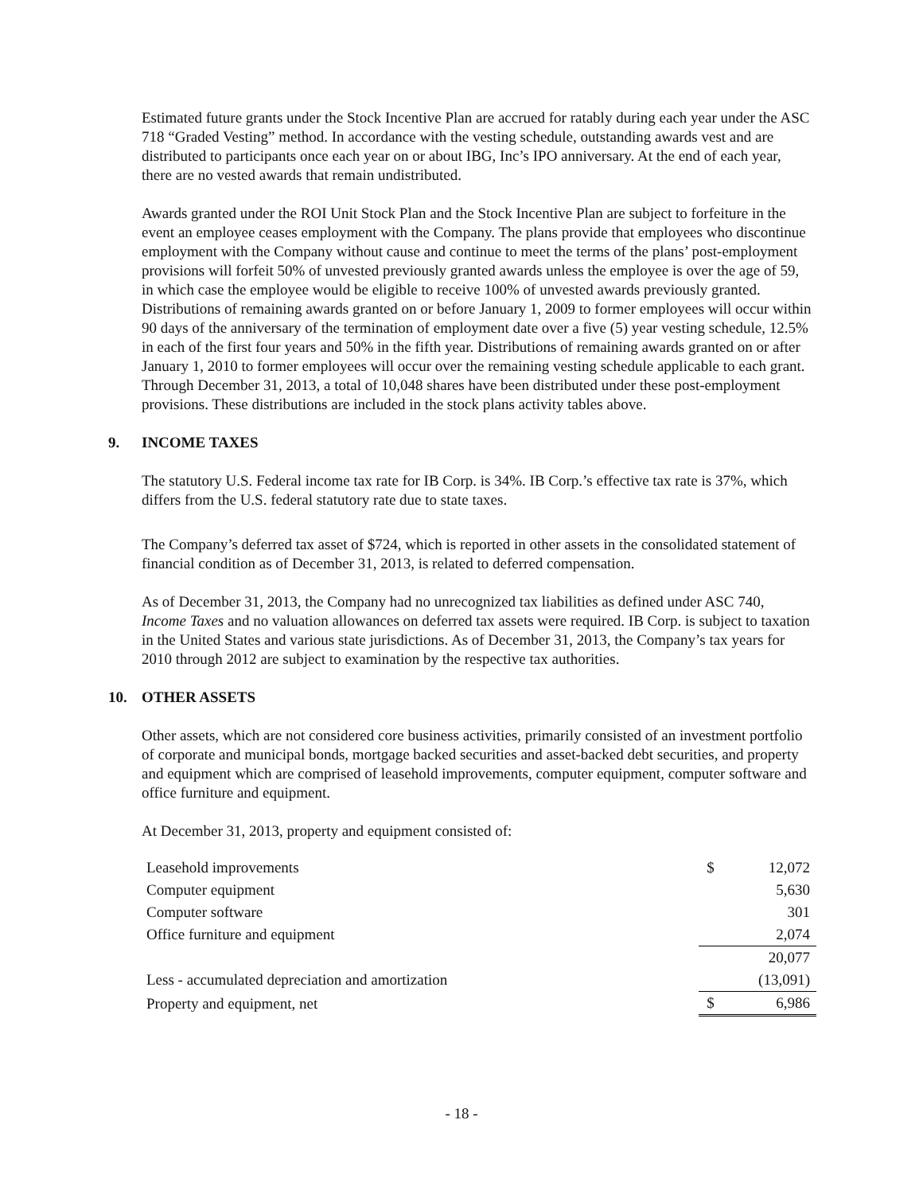Estimated future grants under the Stock Incentive Plan are accrued for ratably during each year under the ASC 718 “Graded Vesting” method. In accordance with the vesting schedule, outstanding awards vest and are distributed to participants once each year on or about IBG, Inc’s IPO anniversary. At the end of each year, there are no vested awards that remain undistributed.
Awards granted under the ROI Unit Stock Plan and the Stock Incentive Plan are subject to forfeiture in the event an employee ceases employment with the Company. The plans provide that employees who discontinue employment with the Company without cause and continue to meet the terms of the plans’ post-employment provisions will forfeit 50% of unvested previously granted awards unless the employee is over the age of 59, in which case the employee would be eligible to receive 100% of unvested awards previously granted. Distributions of remaining awards granted on or before January 1, 2009 to former employees will occur within 90 days of the anniversary of the termination of employment date over a five (5) year vesting schedule, 12.5% in each of the first four years and 50% in the fifth year. Distributions of remaining awards granted on or after January 1, 2010 to former employees will occur over the remaining vesting schedule applicable to each grant. Through December 31, 2013, a total of 10,048 shares have been distributed under these post-employment provisions. These distributions are included in the stock plans activity tables above.
9. INCOME TAXES
The statutory U.S. Federal income tax rate for IB Corp. is 34%. IB Corp.’s effective tax rate is 37%, which differs from the U.S. federal statutory rate due to state taxes.
The Company’s deferred tax asset of $724, which is reported in other assets in the consolidated statement of financial condition as of December 31, 2013, is related to deferred compensation.
As of December 31, 2013, the Company had no unrecognized tax liabilities as defined under ASC 740, Income Taxes and no valuation allowances on deferred tax assets were required. IB Corp. is subject to taxation in the United States and various state jurisdictions. As of December 31, 2013, the Company’s tax years for 2010 through 2012 are subject to examination by the respective tax authorities.
10. OTHER ASSETS
Other assets, which are not considered core business activities, primarily consisted of an investment portfolio of corporate and municipal bonds, mortgage backed securities and asset-backed debt securities, and property and equipment which are comprised of leasehold improvements, computer equipment, computer software and office furniture and equipment.
At December 31, 2013, property and equipment consisted of:
| Leasehold improvements | $ | 12,072 |
| Computer equipment | | 5,630 |
| Computer software | | 301 |
| Office furniture and equipment | | 2,074 |
| | | 20,077 |
| Less - accumulated depreciation and amortization | | (13,091) |
| Property and equipment, net | $ | 6,986 |
- 18 -